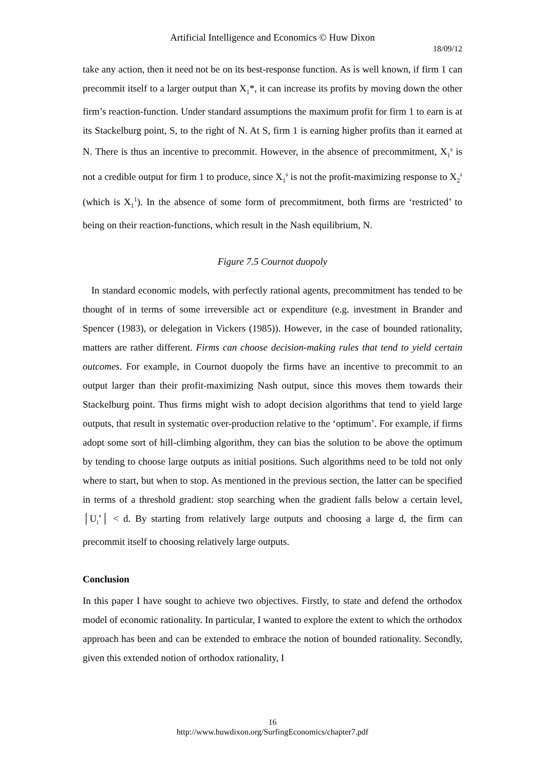Artificial Intelligence and Economics © Huw Dixon
18/09/12
take any action, then it need not be on its best-response function. As is well known, if firm 1 can precommit itself to a larger output than X<sub>1</sub>*, it can increase its profits by moving down the other firm’s reaction-function. Under standard assumptions the maximum profit for firm 1 to earn is at its Stackelburg point, S, to the right of N. At S, firm 1 is earning higher profits than it earned at N. There is thus an incentive to precommit. However, in the absence of precommitment, X<sub>1</sub><sup>s</sup> is not a credible output for firm 1 to produce, since X<sub>1</sub><sup>s</sup> is not the profit-maximizing response to X<sub>2</sub><sup>s</sup> (which is X<sub>1</sub><sup>1</sup>). In the absence of some form of precommitment, both firms are ‘restricted’ to being on their reaction-functions, which result in the Nash equilibrium, N.
Figure 7.5 Cournot duopoly
In standard economic models, with perfectly rational agents, precommitment has tended to be thought of in terms of some irreversible act or expenditure (e.g. investment in Brander and Spencer (1983), or delegation in Vickers (1985)). However, in the case of bounded rationality, matters are rather different. Firms can choose decision-making rules that tend to yield certain outcomes. For example, in Cournot duopoly the firms have an incentive to precommit to an output larger than their profit-maximizing Nash output, since this moves them towards their Stackelburg point. Thus firms might wish to adopt decision algorithms that tend to yield large outputs, that result in systematic over-production relative to the ‘optimum’. For example, if firms adopt some sort of hill-climbing algorithm, they can bias the solution to be above the optimum by tending to choose large outputs as initial positions. Such algorithms need to be told not only where to start, but when to stop. As mentioned in the previous section, the latter can be specified in terms of a threshold gradient: stop searching when the gradient falls below a certain level, │U<sub>i</sub>’│ < d. By starting from relatively large outputs and choosing a large d, the firm can precommit itself to choosing relatively large outputs.
Conclusion
In this paper I have sought to achieve two objectives. Firstly, to state and defend the orthodox model of economic rationality. In particular, I wanted to explore the extent to which the orthodox approach has been and can be extended to embrace the notion of bounded rationality. Secondly, given this extended notion of orthodox rationality, I
16
http://www.huwdixon.org/SurfingEconomics/chapter7.pdf